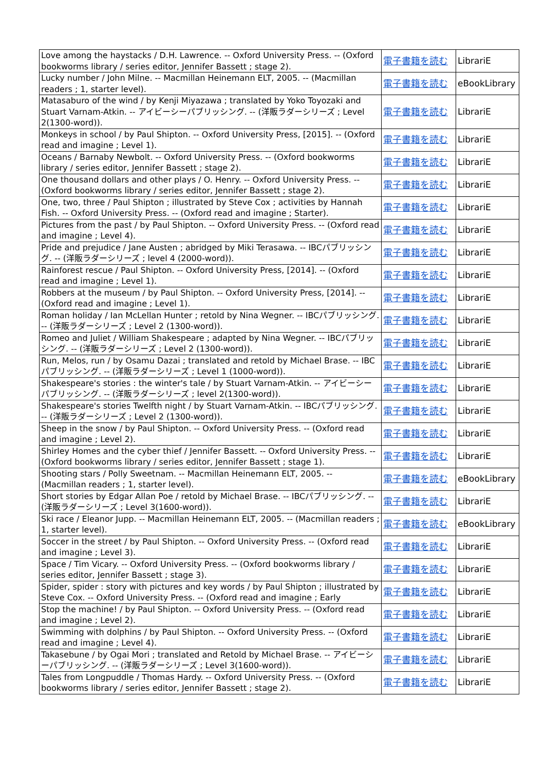| Love among the haystacks / D.H. Lawrence. -- Oxford University Press. -- (Oxford bookworms library / series editor, Jennifer Bassett ; stage 2). | 電子書籍を読む | LibrariE |
| Lucky number / John Milne. -- Macmillan Heinemann ELT, 2005. -- (Macmillan readers ; 1, starter level). | 電子書籍を読む | eBookLibrary |
| Matasaburo of the wind / by Kenji Miyazawa ; translated by Yoko Toyozaki and Stuart Varnam-Atkin. -- アイビーシーパブリッシング. -- (洋販ラダーシリーズ ; Level 2(1300-word)). | 電子書籍を読む | LibrariE |
| Monkeys in school / by Paul Shipton. -- Oxford University Press, [2015]. -- (Oxford read and imagine ; Level 1). | 電子書籍を読む | LibrariE |
| Oceans / Barnaby Newbolt. -- Oxford University Press. -- (Oxford bookworms library / series editor, Jennifer Bassett ; stage 2). | 電子書籍を読む | LibrariE |
| One thousand dollars and other plays / O. Henry. -- Oxford University Press. -- (Oxford bookworms library / series editor, Jennifer Bassett ; stage 2). | 電子書籍を読む | LibrariE |
| One, two, three / Paul Shipton ; illustrated by Steve Cox ; activities by Hannah Fish. -- Oxford University Press. -- (Oxford read and imagine ; Starter). | 電子書籍を読む | LibrariE |
| Pictures from the past / by Paul Shipton. -- Oxford University Press. -- (Oxford read and imagine ; Level 4). | 電子書籍を読む | LibrariE |
| Pride and prejudice / Jane Austen ; abridged by Miki Terasawa. -- IBCパブリッシング. -- (洋販ラダーシリーズ ; level 4 (2000-word)). | 電子書籍を読む | LibrariE |
| Rainforest rescue / Paul Shipton. -- Oxford University Press, [2014]. -- (Oxford read and imagine ; Level 1). | 電子書籍を読む | LibrariE |
| Robbers at the museum / by Paul Shipton. -- Oxford University Press, [2014]. -- (Oxford read and imagine ; Level 1). | 電子書籍を読む | LibrariE |
| Roman holiday / Ian McLellan Hunter ; retold by Nina Wegner. -- IBCパブリッシング. -- (洋販ラダーシリーズ ; Level 2 (1300-word)). | 電子書籍を読む | LibrariE |
| Romeo and Juliet / William Shakespeare ; adapted by Nina Wegner. -- IBCパブリッシング. -- (洋販ラダーシリーズ ; Level 2 (1300-word)). | 電子書籍を読む | LibrariE |
| Run, Melos, run / by Osamu Dazai ; translated and retold by Michael Brase. -- IBCパブリッシング. -- (洋販ラダーシリーズ ; Level 1 (1000-word)). | 電子書籍を読む | LibrariE |
| Shakespeare's stories : the winter's tale / by Stuart Varnam-Atkin. -- アイビーシーパブリッシング. -- (洋販ラダーシリーズ ; level 2(1300-word)). | 電子書籍を読む | LibrariE |
| Shakespeare's stories Twelfth night / by Stuart Varnam-Atkin. -- IBCパブリッシング. -- (洋販ラダーシリーズ ; Level 2 (1300-word)). | 電子書籍を読む | LibrariE |
| Sheep in the snow / by Paul Shipton. -- Oxford University Press. -- (Oxford read and imagine ; Level 2). | 電子書籍を読む | LibrariE |
| Shirley Homes and the cyber thief / Jennifer Bassett. -- Oxford University Press. -- (Oxford bookworms library / series editor, Jennifer Bassett ; stage 1). | 電子書籍を読む | LibrariE |
| Shooting stars / Polly Sweetnam. -- Macmillan Heinemann ELT, 2005. -- (Macmillan readers ; 1, starter level). | 電子書籍を読む | eBookLibrary |
| Short stories by Edgar Allan Poe / retold by Michael Brase. -- IBCパブリッシング. -- (洋販ラダーシリーズ ; Level 3(1600-word)). | 電子書籍を読む | LibrariE |
| Ski race / Eleanor Jupp. -- Macmillan Heinemann ELT, 2005. -- (Macmillan readers ; 1, starter level). | 電子書籍を読む | eBookLibrary |
| Soccer in the street / by Paul Shipton. -- Oxford University Press. -- (Oxford read and imagine ; Level 3). | 電子書籍を読む | LibrariE |
| Space / Tim Vicary. -- Oxford University Press. -- (Oxford bookworms library / series editor, Jennifer Bassett ; stage 3). | 電子書籍を読む | LibrariE |
| Spider, spider : story with pictures and key words / by Paul Shipton ; illustrated by Steve Cox. -- Oxford University Press. -- (Oxford read and imagine ; Early | 電子書籍を読む | LibrariE |
| Stop the machine! / by Paul Shipton. -- Oxford University Press. -- (Oxford read and imagine ; Level 2). | 電子書籍を読む | LibrariE |
| Swimming with dolphins / by Paul Shipton. -- Oxford University Press. -- (Oxford read and imagine ; Level 4). | 電子書籍を読む | LibrariE |
| Takasebune / by Ogai Mori ; translated and Retold by Michael Brase. -- アイビーシーパブリッシング. -- (洋販ラダーシリーズ ; Level 3(1600-word)). | 電子書籍を読む | LibrariE |
| Tales from Longpuddle / Thomas Hardy. -- Oxford University Press. -- (Oxford bookworms library / series editor, Jennifer Bassett ; stage 2). | 電子書籍を読む | LibrariE |